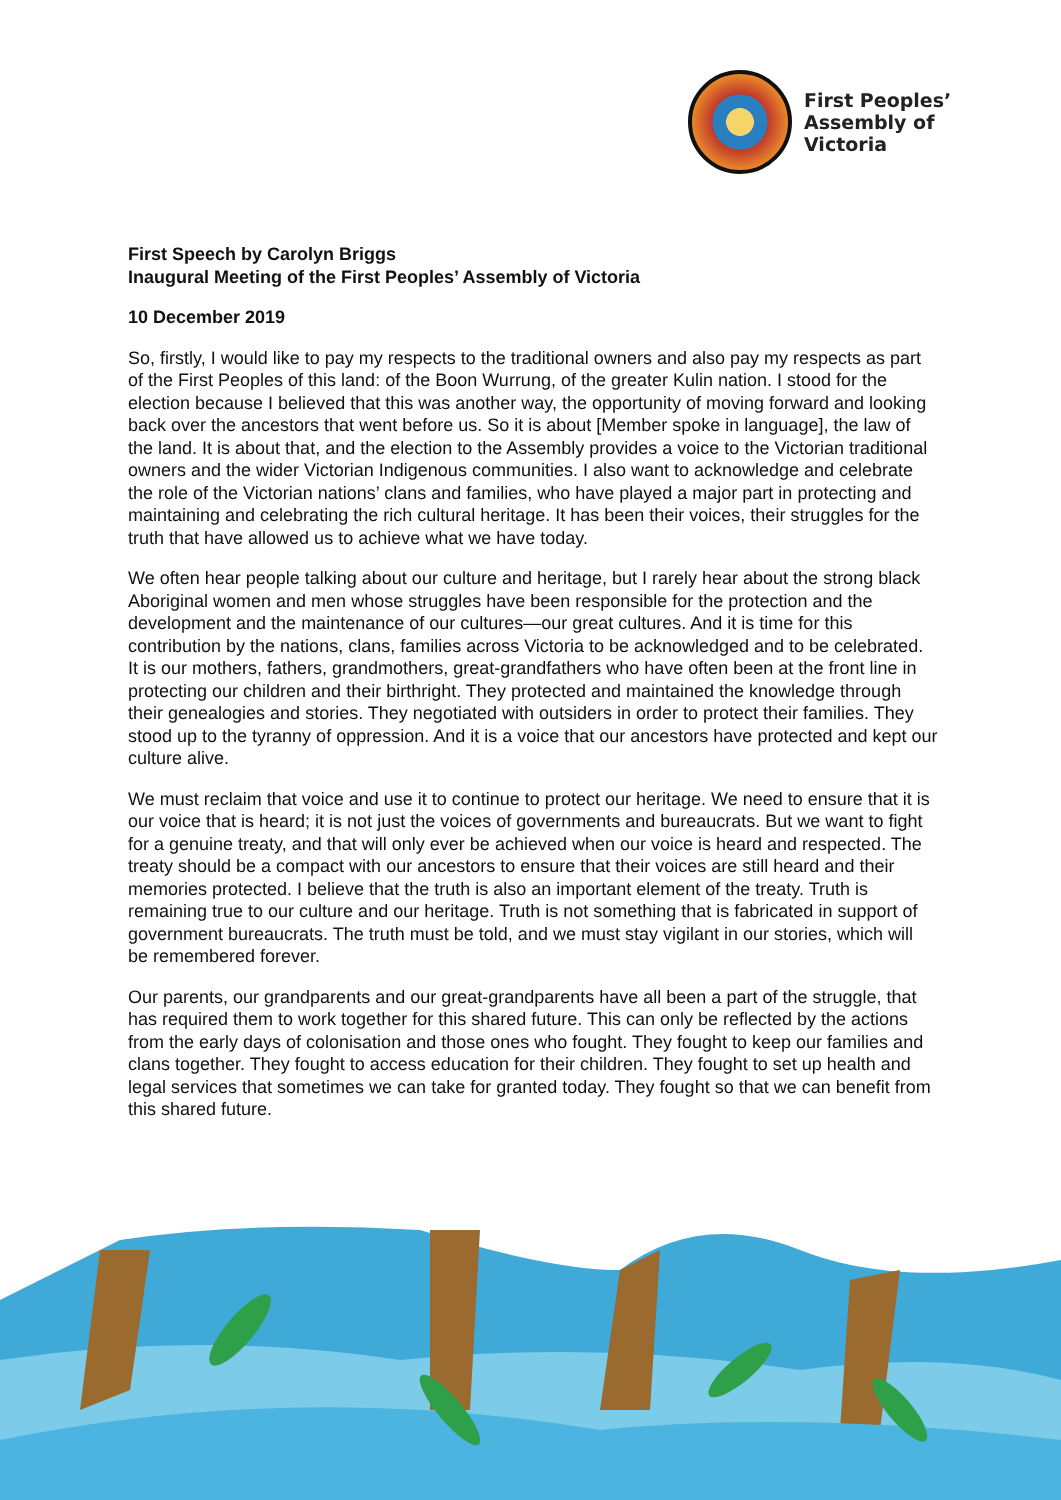First Peoples’
Assembly of
Victoria
First Speech by Carolyn Briggs
Inaugural Meeting of the First Peoples’ Assembly of Victoria
10 December 2019
So, firstly, I would like to pay my respects to the traditional owners and also pay my respects as part of the First Peoples of this land: of the Boon Wurrung, of the greater Kulin nation. I stood for the election because I believed that this was another way, the opportunity of moving forward and looking back over the ancestors that went before us. So it is about [Member spoke in language], the law of the land. It is about that, and the election to the Assembly provides a voice to the Victorian traditional owners and the wider Victorian Indigenous communities. I also want to acknowledge and celebrate the role of the Victorian nations’ clans and families, who have played a major part in protecting and maintaining and celebrating the rich cultural heritage. It has been their voices, their struggles for the truth that have allowed us to achieve what we have today.
We often hear people talking about our culture and heritage, but I rarely hear about the strong black Aboriginal women and men whose struggles have been responsible for the protection and the development and the maintenance of our cultures—our great cultures. And it is time for this contribution by the nations, clans, families across Victoria to be acknowledged and to be celebrated. It is our mothers, fathers, grandmothers, great-grandfathers who have often been at the front line in protecting our children and their birthright. They protected and maintained the knowledge through their genealogies and stories. They negotiated with outsiders in order to protect their families. They stood up to the tyranny of oppression. And it is a voice that our ancestors have protected and kept our culture alive.
We must reclaim that voice and use it to continue to protect our heritage. We need to ensure that it is our voice that is heard; it is not just the voices of governments and bureaucrats. But we want to fight for a genuine treaty, and that will only ever be achieved when our voice is heard and respected. The treaty should be a compact with our ancestors to ensure that their voices are still heard and their memories protected. I believe that the truth is also an important element of the treaty. Truth is remaining true to our culture and our heritage. Truth is not something that is fabricated in support of government bureaucrats. The truth must be told, and we must stay vigilant in our stories, which will be remembered forever.
Our parents, our grandparents and our great-grandparents have all been a part of the struggle, that has required them to work together for this shared future. This can only be reflected by the actions from the early days of colonisation and those ones who fought. They fought to keep our families and clans together. They fought to access education for their children. They fought to set up health and legal services that sometimes we can take for granted today. They fought so that we can benefit from this shared future.